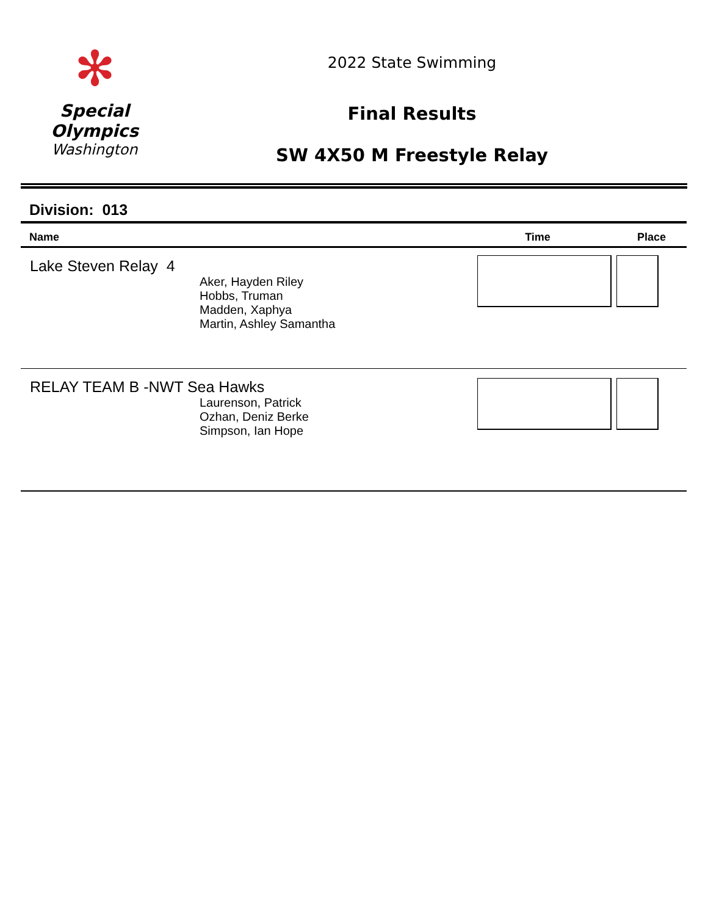✻
Special
Olympics
Washington
2022 State Swimming
Final Results
SW 4X50 M Freestyle Relay
Division: 013
| Name | Time | Place |
| --- | --- | --- |
| Lake Steven Relay 4 Aker, Hayden Riley Hobbs, Truman Madden, Xaphya Martin, Ashley Samantha | | |
| RELAY TEAM B -NWT Sea Hawks Laurenson, Patrick Ozhan, Deniz Berke Simpson, Ian Hope | | |